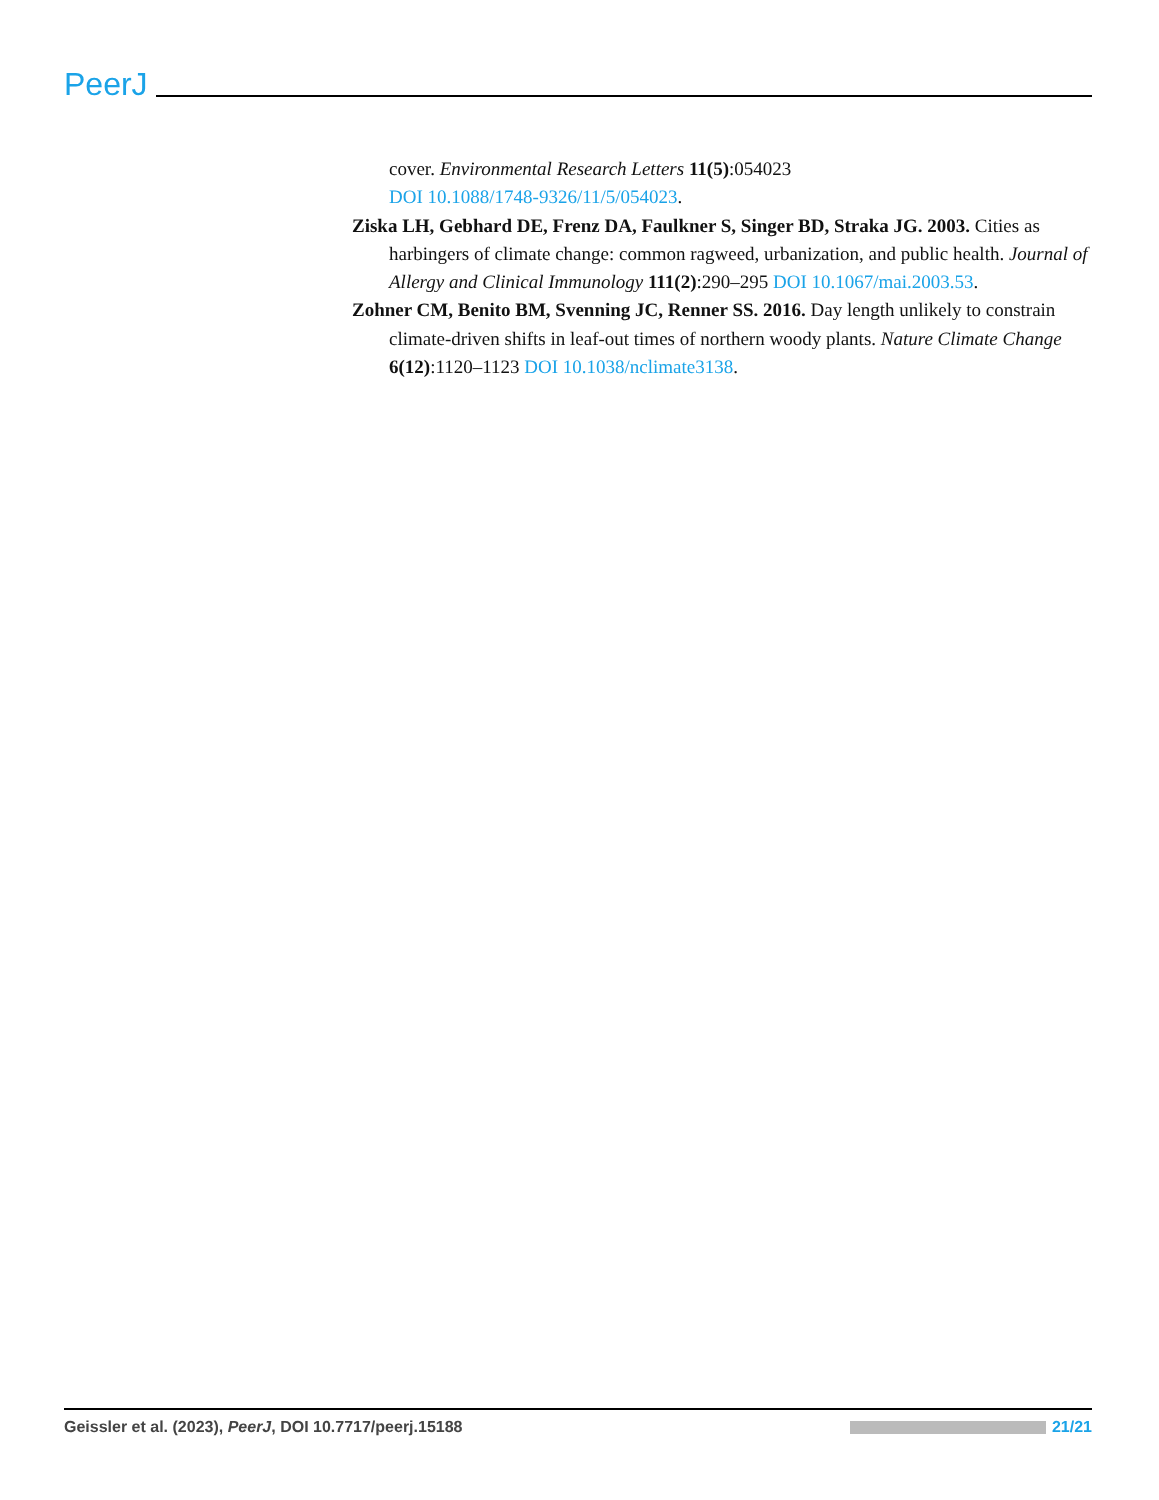PeerJ
cover. Environmental Research Letters 11(5):054023
DOI 10.1088/1748-9326/11/5/054023.
Ziska LH, Gebhard DE, Frenz DA, Faulkner S, Singer BD, Straka JG. 2003. Cities as harbingers of climate change: common ragweed, urbanization, and public health. Journal of Allergy and Clinical Immunology 111(2):290–295 DOI 10.1067/mai.2003.53.
Zohner CM, Benito BM, Svenning JC, Renner SS. 2016. Day length unlikely to constrain climate-driven shifts in leaf-out times of northern woody plants. Nature Climate Change 6(12):1120–1123 DOI 10.1038/nclimate3138.
Geissler et al. (2023), PeerJ, DOI 10.7717/peerj.15188 21/21